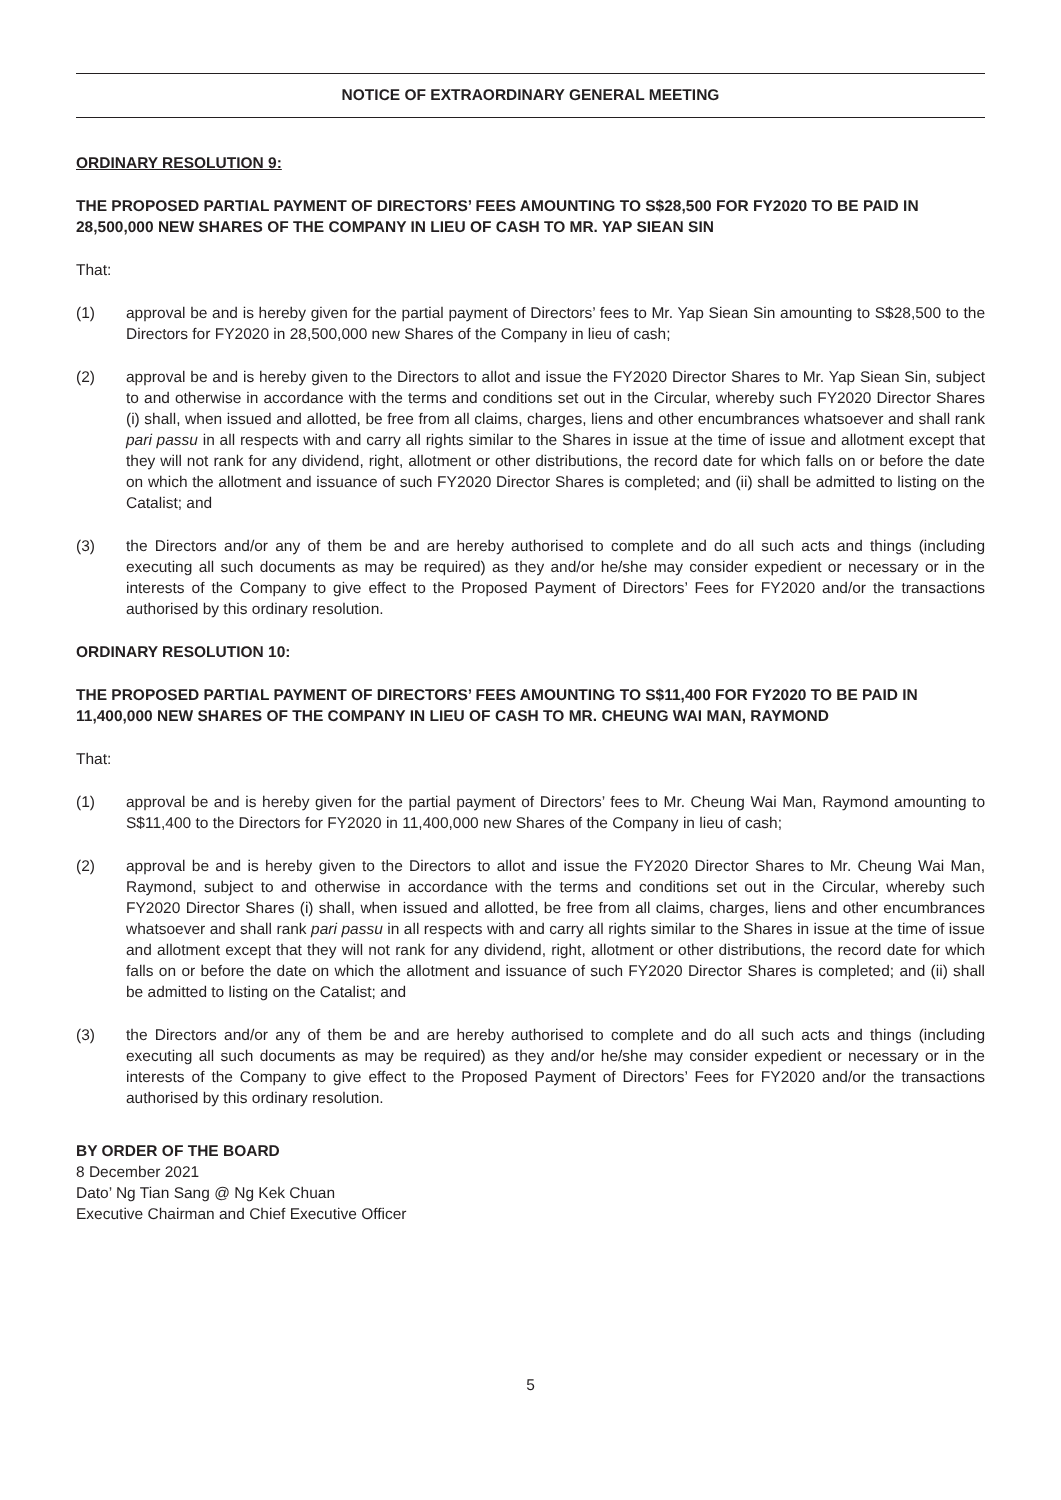NOTICE OF EXTRAORDINARY GENERAL MEETING
ORDINARY RESOLUTION 9:
THE PROPOSED PARTIAL PAYMENT OF DIRECTORS’ FEES AMOUNTING TO S$28,500 FOR FY2020 TO BE PAID IN 28,500,000 NEW SHARES OF THE COMPANY IN LIEU OF CASH TO MR. YAP SIEAN SIN
That:
(1) approval be and is hereby given for the partial payment of Directors’ fees to Mr. Yap Siean Sin amounting to S$28,500 to the Directors for FY2020 in 28,500,000 new Shares of the Company in lieu of cash;
(2) approval be and is hereby given to the Directors to allot and issue the FY2020 Director Shares to Mr. Yap Siean Sin, subject to and otherwise in accordance with the terms and conditions set out in the Circular, whereby such FY2020 Director Shares (i) shall, when issued and allotted, be free from all claims, charges, liens and other encumbrances whatsoever and shall rank pari passu in all respects with and carry all rights similar to the Shares in issue at the time of issue and allotment except that they will not rank for any dividend, right, allotment or other distributions, the record date for which falls on or before the date on which the allotment and issuance of such FY2020 Director Shares is completed; and (ii) shall be admitted to listing on the Catalist; and
(3) the Directors and/or any of them be and are hereby authorised to complete and do all such acts and things (including executing all such documents as may be required) as they and/or he/she may consider expedient or necessary or in the interests of the Company to give effect to the Proposed Payment of Directors’ Fees for FY2020 and/or the transactions authorised by this ordinary resolution.
ORDINARY RESOLUTION 10:
THE PROPOSED PARTIAL PAYMENT OF DIRECTORS’ FEES AMOUNTING TO S$11,400 FOR FY2020 TO BE PAID IN 11,400,000 NEW SHARES OF THE COMPANY IN LIEU OF CASH TO MR. CHEUNG WAI MAN, RAYMOND
That:
(1) approval be and is hereby given for the partial payment of Directors’ fees to Mr. Cheung Wai Man, Raymond amounting to S$11,400 to the Directors for FY2020 in 11,400,000 new Shares of the Company in lieu of cash;
(2) approval be and is hereby given to the Directors to allot and issue the FY2020 Director Shares to Mr. Cheung Wai Man, Raymond, subject to and otherwise in accordance with the terms and conditions set out in the Circular, whereby such FY2020 Director Shares (i) shall, when issued and allotted, be free from all claims, charges, liens and other encumbrances whatsoever and shall rank pari passu in all respects with and carry all rights similar to the Shares in issue at the time of issue and allotment except that they will not rank for any dividend, right, allotment or other distributions, the record date for which falls on or before the date on which the allotment and issuance of such FY2020 Director Shares is completed; and (ii) shall be admitted to listing on the Catalist; and
(3) the Directors and/or any of them be and are hereby authorised to complete and do all such acts and things (including executing all such documents as may be required) as they and/or he/she may consider expedient or necessary or in the interests of the Company to give effect to the Proposed Payment of Directors’ Fees for FY2020 and/or the transactions authorised by this ordinary resolution.
BY ORDER OF THE BOARD
8 December 2021
Dato’ Ng Tian Sang @ Ng Kek Chuan
Executive Chairman and Chief Executive Officer
5